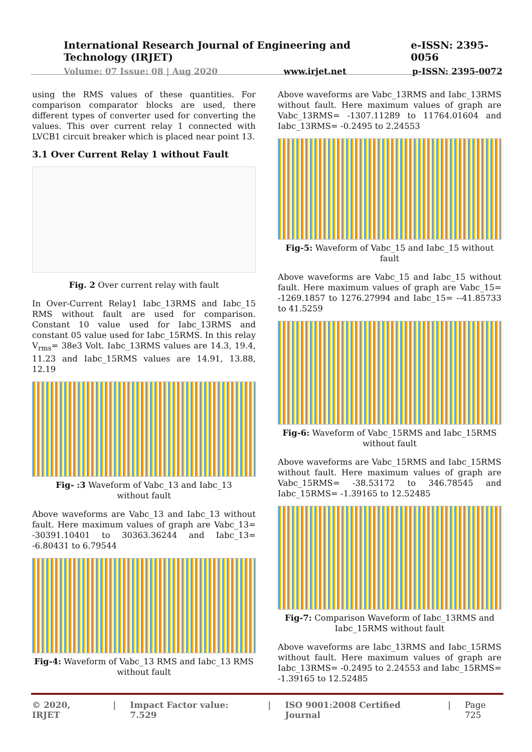International Research Journal of Engineering and Technology (IRJET) e-ISSN: 2395-0056
Volume: 07 Issue: 08 | Aug 2020 www.irjet.net p-ISSN: 2395-0072
using the RMS values of these quantities. For comparison comparator blocks are used, there different types of converter used for converting the values. This over current relay 1 connected with LVCB1 circuit breaker which is placed near point 13.
3.1 Over Current Relay 1 without Fault
Fig. 2 Over current relay with fault
In Over-Current Relay1 Iabc_13RMS and Iabc_15 RMS without fault are used for comparison. Constant 10 value used for Iabc_13RMS and constant 05 value used for Iabc_15RMS. In this relay V<sub>rms</sub>= 38e3 Volt. Iabc_13RMS values are 14.3, 19.4, 11.23 and Iabc_15RMS values are 14.91, 13.88, 12.19
Fig- :3 Waveform of Vabc_13 and Iabc_13
without fault
Above waveforms are Vabc_13 and Iabc_13 without fault. Here maximum values of graph are Vabc_13= -30391.10401 to 30363.36244 and Iabc_13= -6.80431 to 6.79544
Fig-4: Waveform of Vabc_13 RMS and Iabc_13 RMS
without fault
Above waveforms are Vabc_13RMS and Iabc_13RMS without fault. Here maximum values of graph are Vabc_13RMS= -1307.11289 to 11764.01604 and Iabc_13RMS= -0.2495 to 2.24553
Fig-5: Waveform of Vabc_15 and Iabc_15 without fault
Above waveforms are Vabc_15 and Iabc_15 without fault. Here maximum values of graph are Vabc_15= -1269.1857 to 1276.27994 and Iabc_15= --41.85733 to 41.5259
Fig-6: Waveform of Vabc_15RMS and Iabc_15RMS without fault
Above waveforms are Vabc_15RMS and Iabc_15RMS without fault. Here maximum values of graph are Vabc_15RMS= -38.53172 to 346.78545 and Iabc_15RMS= -1.39165 to 12.52485
Fig-7: Comparison Waveform of Iabc_13RMS and Iabc_15RMS without fault
Above waveforms are Iabc_13RMS and Iabc_15RMS without fault. Here maximum values of graph are Iabc_13RMS= -0.2495 to 2.24553 and Iabc_15RMS= -1.39165 to 12.52485
© 2020, IRJET | Impact Factor value: 7.529 | ISO 9001:2008 Certified Journal | Page 725